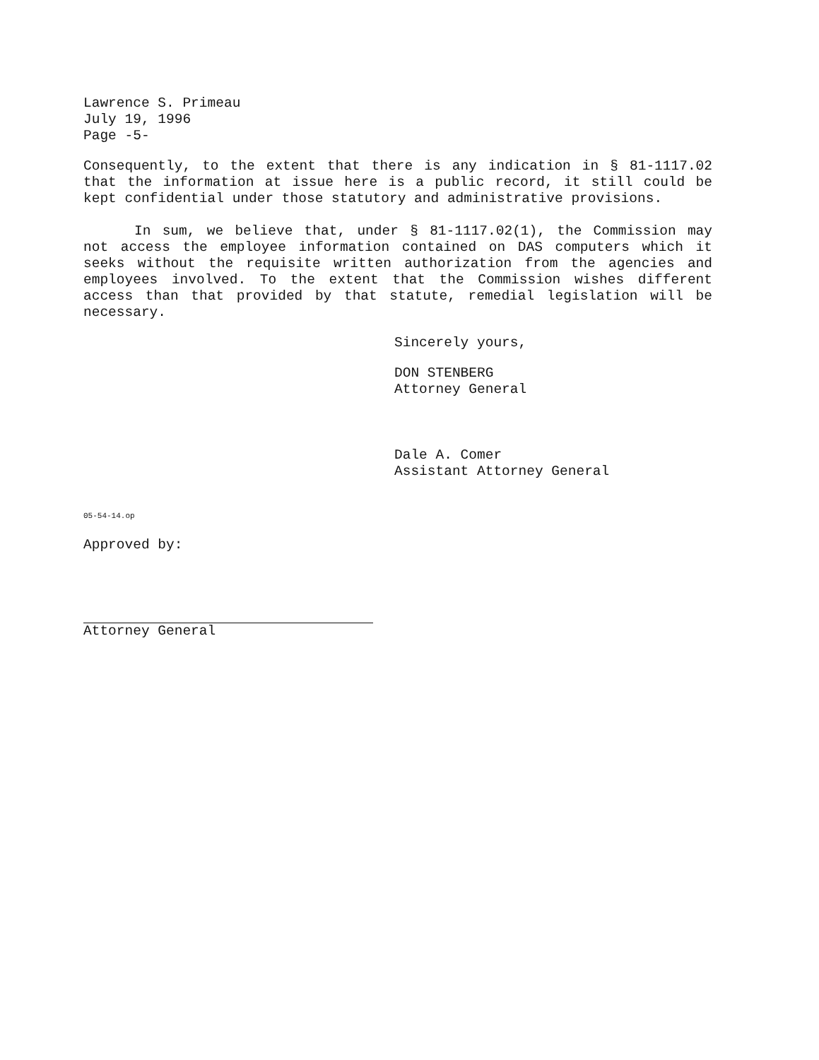Lawrence S. Primeau
July 19, 1996
Page -5-
Consequently, to the extent that there is any indication in § 81-1117.02 that the information at issue here is a public record, it still could be kept confidential under those statutory and administrative provisions.
In sum, we believe that, under § 81-1117.02(1), the Commission may not access the employee information contained on DAS computers which it seeks without the requisite written authorization from the agencies and employees involved. To the extent that the Commission wishes different access than that provided by that statute, remedial legislation will be necessary.
Sincerely yours,
DON STENBERG
Attorney General
Dale A. Comer
Assistant Attorney General
05-54-14.op
Approved by:
Attorney General